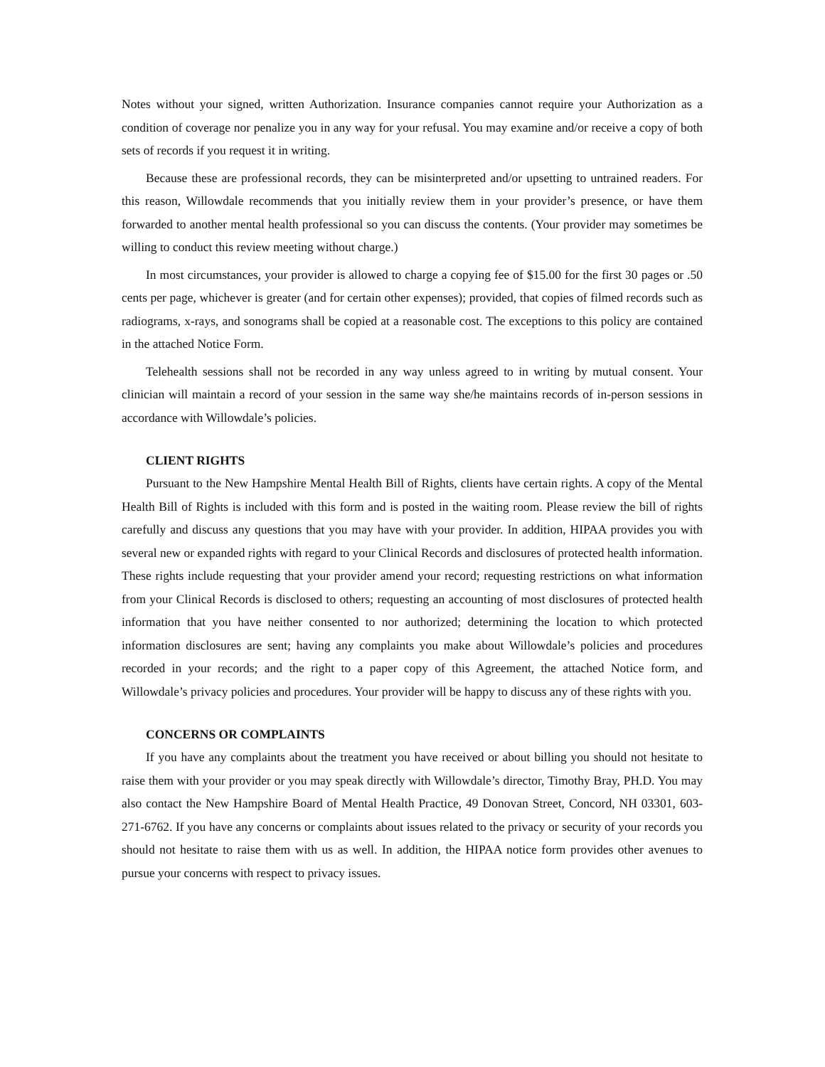Notes without your signed, written Authorization. Insurance companies cannot require your Authorization as a condition of coverage nor penalize you in any way for your refusal. You may examine and/or receive a copy of both sets of records if you request it in writing.
Because these are professional records, they can be misinterpreted and/or upsetting to untrained readers. For this reason, Willowdale recommends that you initially review them in your provider’s presence, or have them forwarded to another mental health professional so you can discuss the contents. (Your provider may sometimes be willing to conduct this review meeting without charge.)
In most circumstances, your provider is allowed to charge a copying fee of $15.00 for the first 30 pages or .50 cents per page, whichever is greater (and for certain other expenses); provided, that copies of filmed records such as radiograms, x-rays, and sonograms shall be copied at a reasonable cost. The exceptions to this policy are contained in the attached Notice Form.
Telehealth sessions shall not be recorded in any way unless agreed to in writing by mutual consent. Your clinician will maintain a record of your session in the same way she/he maintains records of in-person sessions in accordance with Willowdale’s policies.
CLIENT RIGHTS
Pursuant to the New Hampshire Mental Health Bill of Rights, clients have certain rights. A copy of the Mental Health Bill of Rights is included with this form and is posted in the waiting room. Please review the bill of rights carefully and discuss any questions that you may have with your provider. In addition, HIPAA provides you with several new or expanded rights with regard to your Clinical Records and disclosures of protected health information. These rights include requesting that your provider amend your record; requesting restrictions on what information from your Clinical Records is disclosed to others; requesting an accounting of most disclosures of protected health information that you have neither consented to nor authorized; determining the location to which protected information disclosures are sent; having any complaints you make about Willowdale’s policies and procedures recorded in your records; and the right to a paper copy of this Agreement, the attached Notice form, and Willowdale’s privacy policies and procedures. Your provider will be happy to discuss any of these rights with you.
CONCERNS OR COMPLAINTS
If you have any complaints about the treatment you have received or about billing you should not hesitate to raise them with your provider or you may speak directly with Willowdale’s director, Timothy Bray, PH.D. You may also contact the New Hampshire Board of Mental Health Practice, 49 Donovan Street, Concord, NH 03301, 603-271-6762. If you have any concerns or complaints about issues related to the privacy or security of your records you should not hesitate to raise them with us as well. In addition, the HIPAA notice form provides other avenues to pursue your concerns with respect to privacy issues.